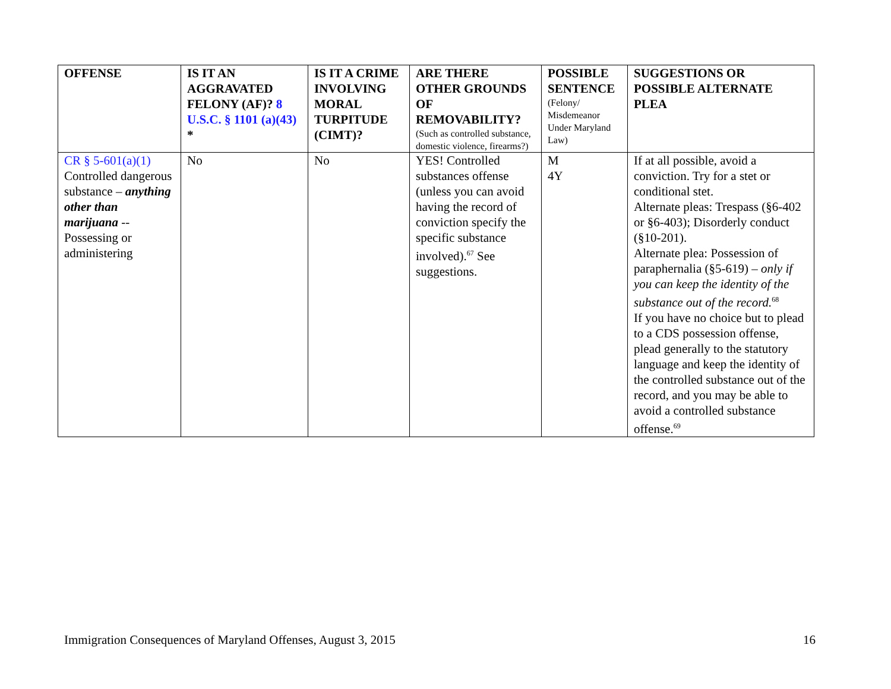| OFFENSE | IS IT AN AGGRAVATED FELONY (AF)? 8 U.S.C. § 1101 (a)(43) * | IS IT A CRIME INVOLVING MORAL TURPITUDE (CIMT)? | ARE THERE OTHER GROUNDS OF REMOVABILITY? (Such as controlled substance, domestic violence, firearms?) | POSSIBLE SENTENCE (Felony/ Misdemeanor Under Maryland Law) | SUGGESTIONS OR POSSIBLE ALTERNATE PLEA |
| --- | --- | --- | --- | --- | --- |
| CR § 5-601(a)(1) Controlled dangerous substance – anything other than marijuana -- Possessing or administering | No | No | YES! Controlled substances offense (unless you can avoid having the record of conviction specify the specific substance involved).<sup>67</sup> See suggestions. | M 4Y | If at all possible, avoid a conviction. Try for a stet or conditional stet. Alternate pleas: Trespass (§6-402 or §6-403); Disorderly conduct (§10-201). Alternate plea: Possession of paraphernalia (§5-619) – only if you can keep the identity of the substance out of the record.<sup>68</sup> If you have no choice but to plead to a CDS possession offense, plead generally to the statutory language and keep the identity of the controlled substance out of the record, and you may be able to avoid a controlled substance offense.<sup>69</sup> |
Immigration Consequences of Maryland Offenses, August 3, 2015 16